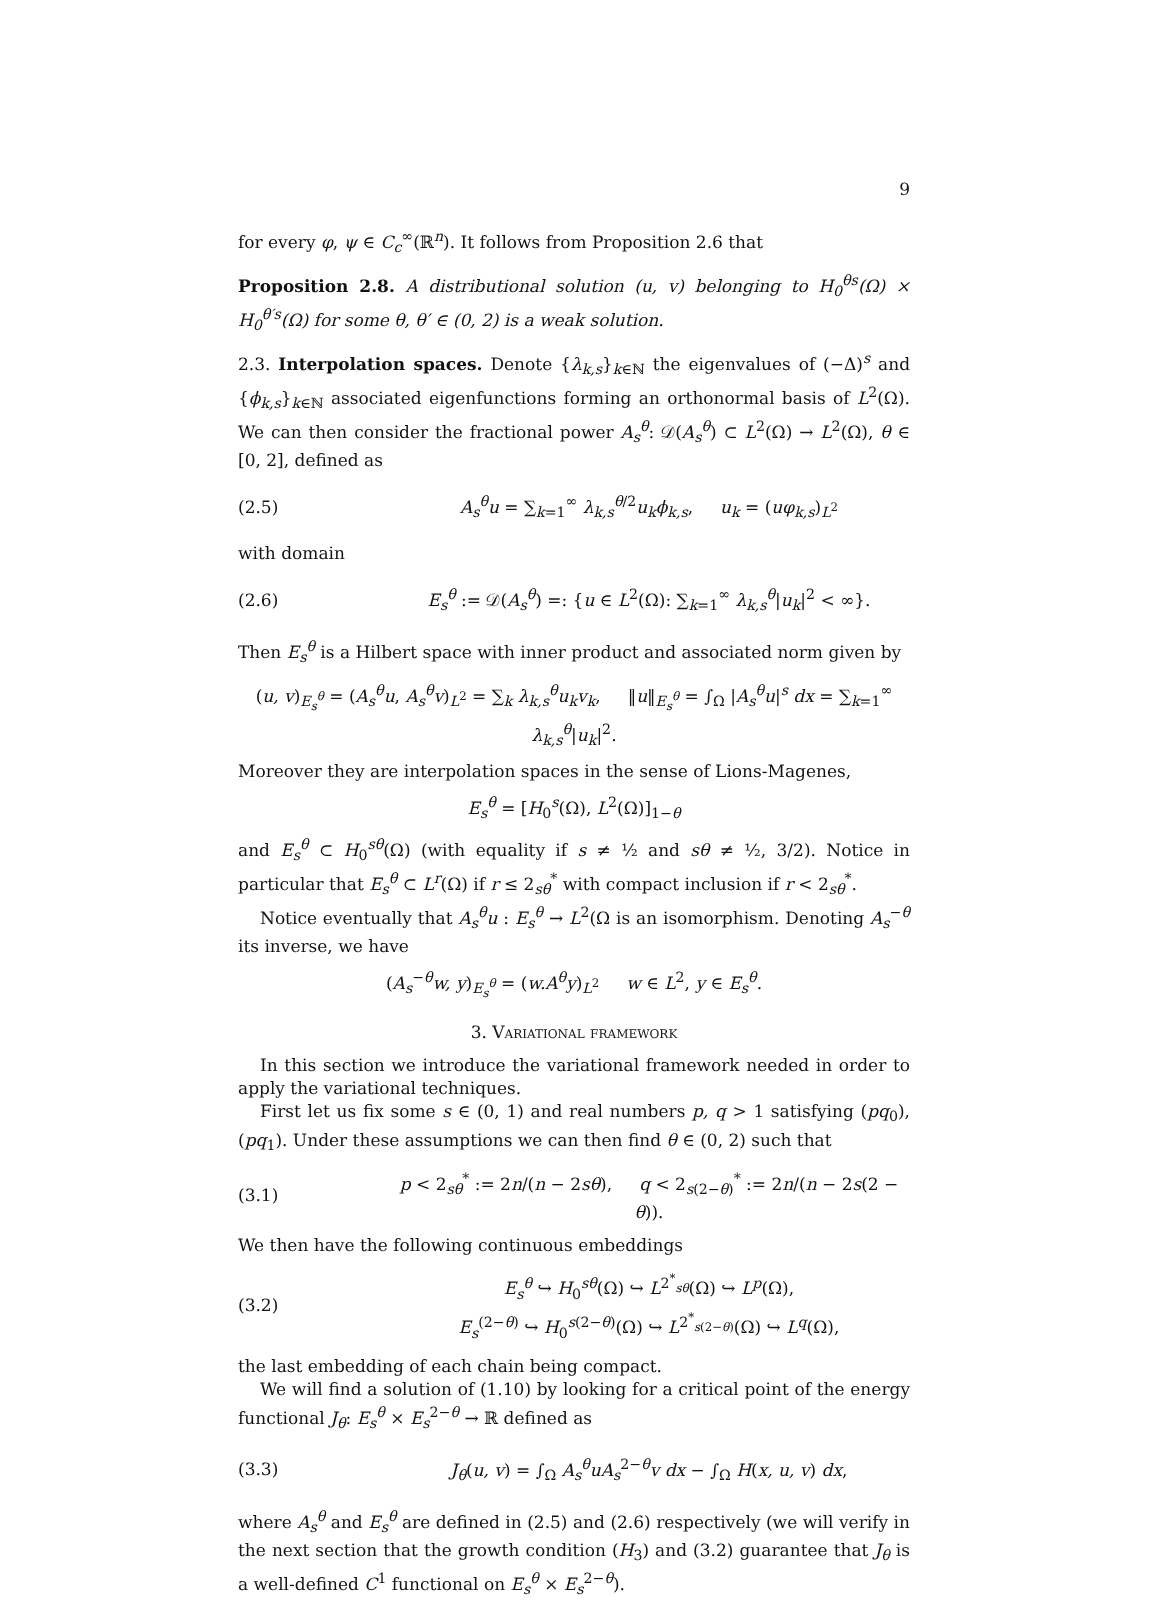9
for every φ, ψ ∈ C<sub>c</sub><sup>∞</sup>(ℝ<sup>n</sup>). It follows from Proposition 2.6 that
Proposition 2.8. A distributional solution (u, v) belonging to H<sub>0</sub><sup>θs</sup>(Ω) × H<sub>0</sub><sup>θ′s</sup>(Ω) for some θ, θ′ ∈ (0, 2) is a weak solution.
2.3. Interpolation spaces. Denote {λ<sub>k,s</sub>}<sub>k∈ℕ</sub> the eigenvalues of (−Δ)<sup>s</sup> and {ϕ<sub>k,s</sub>}<sub>k∈ℕ</sub> associated eigenfunctions forming an orthonormal basis of L<sup>2</sup>(Ω). We can then consider the fractional power A<sub>s</sub><sup>θ</sup>: 𝒟(A<sub>s</sub><sup>θ</sup>) ⊂ L<sup>2</sup>(Ω) → L<sup>2</sup>(Ω), θ ∈ [0, 2], defined as
(2.5) A<sub>s</sub><sup>θ</sup>u = ∑<sub>k=1</sub><sup>∞</sup> λ<sub>k,s</sub><sup>θ/2</sup>u<sub>k</sub>ϕ<sub>k,s</sub>, u<sub>k</sub> = (uφ<sub>k,s</sub>)<sub>L<sup>2</sup></sub>
with domain
(2.6) E<sub>s</sub><sup>θ</sup> := 𝒟(A<sub>s</sub><sup>θ</sup>) =: {u ∈ L<sup>2</sup>(Ω): ∑<sub>k=1</sub><sup>∞</sup> λ<sub>k,s</sub><sup>θ</sup>|u<sub>k</sub>|<sup>2</sup> < ∞}.
Then E<sub>s</sub><sup>θ</sup> is a Hilbert space with inner product and associated norm given by
(u, v)<sub>E<sub>s</sub><sup>θ</sup></sub> = (A<sub>s</sub><sup>θ</sup>u, A<sub>s</sub><sup>θ</sup>v)<sub>L<sup>2</sup></sub> = ∑<sub>k</sub> λ<sub>k,s</sub><sup>θ</sup>u<sub>k</sub>v<sub>k</sub>, ‖u‖<sub>E<sub>s</sub><sup>θ</sup></sub> = ∫<sub>Ω</sub> |A<sub>s</sub><sup>θ</sup>u|<sup>s</sup> dx = ∑<sub>k=1</sub><sup>∞</sup> λ<sub>k,s</sub><sup>θ</sup>|u<sub>k</sub>|<sup>2</sup>.
Moreover they are interpolation spaces in the sense of Lions-Magenes,
E<sub>s</sub><sup>θ</sup> = [H<sub>0</sub><sup>s</sup>(Ω), L<sup>2</sup>(Ω)]<sub>1−θ</sub>
and E<sub>s</sub><sup>θ</sup> ⊂ H<sub>0</sub><sup>sθ</sup>(Ω) (with equality if s ≠ ½ and sθ ≠ ½, 3/2). Notice in particular that E<sub>s</sub><sup>θ</sup> ⊂ L<sup>r</sup>(Ω) if r ≤ 2<sub>sθ</sub><sup>*</sup> with compact inclusion if r < 2<sub>sθ</sub><sup>*</sup>.
Notice eventually that A<sub>s</sub><sup>θ</sup>u : E<sub>s</sub><sup>θ</sup> → L<sup>2</sup>(Ω is an isomorphism. Denoting A<sub>s</sub><sup>−θ</sup> its inverse, we have
(A<sub>s</sub><sup>−θ</sup>w, y)<sub>E<sub>s</sub><sup>θ</sup></sub> = (w.A<sup>θ</sup>y)<sub>L<sup>2</sup></sub> w ∈ L<sup>2</sup>, y ∈ E<sub>s</sub><sup>θ</sup>.
3. Variational framework
In this section we introduce the variational framework needed in order to apply the variational techniques.
First let us fix some s ∈ (0, 1) and real numbers p, q > 1 satisfying (pq<sub>0</sub>), (pq<sub>1</sub>). Under these assumptions we can then find θ ∈ (0, 2) such that
(3.1) p < 2<sub>sθ</sub><sup>*</sup> := 2n/(n − 2sθ), q < 2<sub>s(2−θ)</sub><sup>*</sup> := 2n/(n − 2s(2 − θ)).
We then have the following continuous embeddings
(3.2) E<sub>s</sub><sup>θ</sup> ↪ H<sub>0</sub><sup>sθ</sup>(Ω) ↪ L<sup>2<sup>*</sup><sub>sθ</sub></sup>(Ω) ↪ L<sup>p</sup>(Ω),
E<sub>s</sub><sup>(2−θ)</sup> ↪ H<sub>0</sub><sup>s(2−θ)</sup>(Ω) ↪ L<sup>2<sup>*</sup><sub>s(2−θ)</sub></sup>(Ω) ↪ L<sup>q</sup>(Ω),
the last embedding of each chain being compact.
We will find a solution of (1.10) by looking for a critical point of the energy functional J<sub>θ</sub>: E<sub>s</sub><sup>θ</sup> × E<sub>s</sub><sup>2−θ</sup> → ℝ defined as
(3.3) J<sub>θ</sub>(u, v) = ∫<sub>Ω</sub> A<sub>s</sub><sup>θ</sup>uA<sub>s</sub><sup>2−θ</sup>v dx − ∫<sub>Ω</sub> H(x, u, v) dx,
where A<sub>s</sub><sup>θ</sup> and E<sub>s</sub><sup>θ</sup> are defined in (2.5) and (2.6) respectively (we will verify in the next section that the growth condition (H<sub>3</sub>) and (3.2) guarantee that J<sub>θ</sub> is a well-defined C<sup>1</sup> functional on E<sub>s</sub><sup>θ</sup> × E<sub>s</sub><sup>2−θ</sup>).